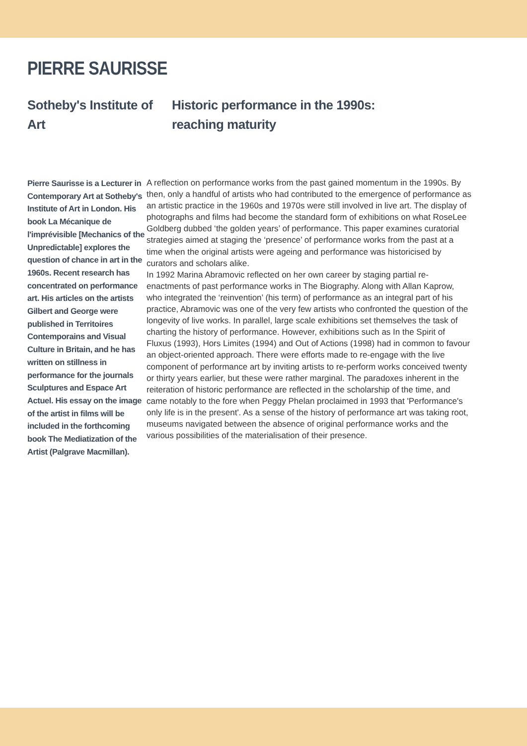PIERRE SAURISSE
Sotheby's Institute of Art Historic performance in the 1990s:
reaching maturity
Pierre Saurisse is a Lecturer in Contemporary Art at Sotheby's Institute of Art in London. His book La Mécanique de l'imprévisible [Mechanics of the Unpredictable] explores the question of chance in art in the 1960s. Recent research has concentrated on performance art. His articles on the artists Gilbert and George were published in Territoires Contemporains and Visual Culture in Britain, and he has written on stillness in performance for the journals Sculptures and Espace Art Actuel. His essay on the image of the artist in films will be included in the forthcoming book The Mediatization of the Artist (Palgrave Macmillan).
A reflection on performance works from the past gained momentum in the 1990s. By then, only a handful of artists who had contributed to the emergence of performance as an artistic practice in the 1960s and 1970s were still involved in live art. The display of photographs and films had become the standard form of exhibitions on what RoseLee Goldberg dubbed ‘the golden years’ of performance. This paper examines curatorial strategies aimed at staging the ‘presence’ of performance works from the past at a time when the original artists were ageing and performance was historicised by curators and scholars alike.
In 1992 Marina Abramovic reflected on her own career by staging partial re-enactments of past performance works in The Biography. Along with Allan Kaprow, who integrated the ‘reinvention’ (his term) of performance as an integral part of his practice, Abramovic was one of the very few artists who confronted the question of the longevity of live works. In parallel, large scale exhibitions set themselves the task of charting the history of performance. However, exhibitions such as In the Spirit of Fluxus (1993), Hors Limites (1994) and Out of Actions (1998) had in common to favour an object-oriented approach. There were efforts made to re-engage with the live component of performance art by inviting artists to re-perform works conceived twenty or thirty years earlier, but these were rather marginal. The paradoxes inherent in the reiteration of historic performance are reflected in the scholarship of the time, and came notably to the fore when Peggy Phelan proclaimed in 1993 that 'Performance's only life is in the present'. As a sense of the history of performance art was taking root, museums navigated between the absence of original performance works and the various possibilities of the materialisation of their presence.